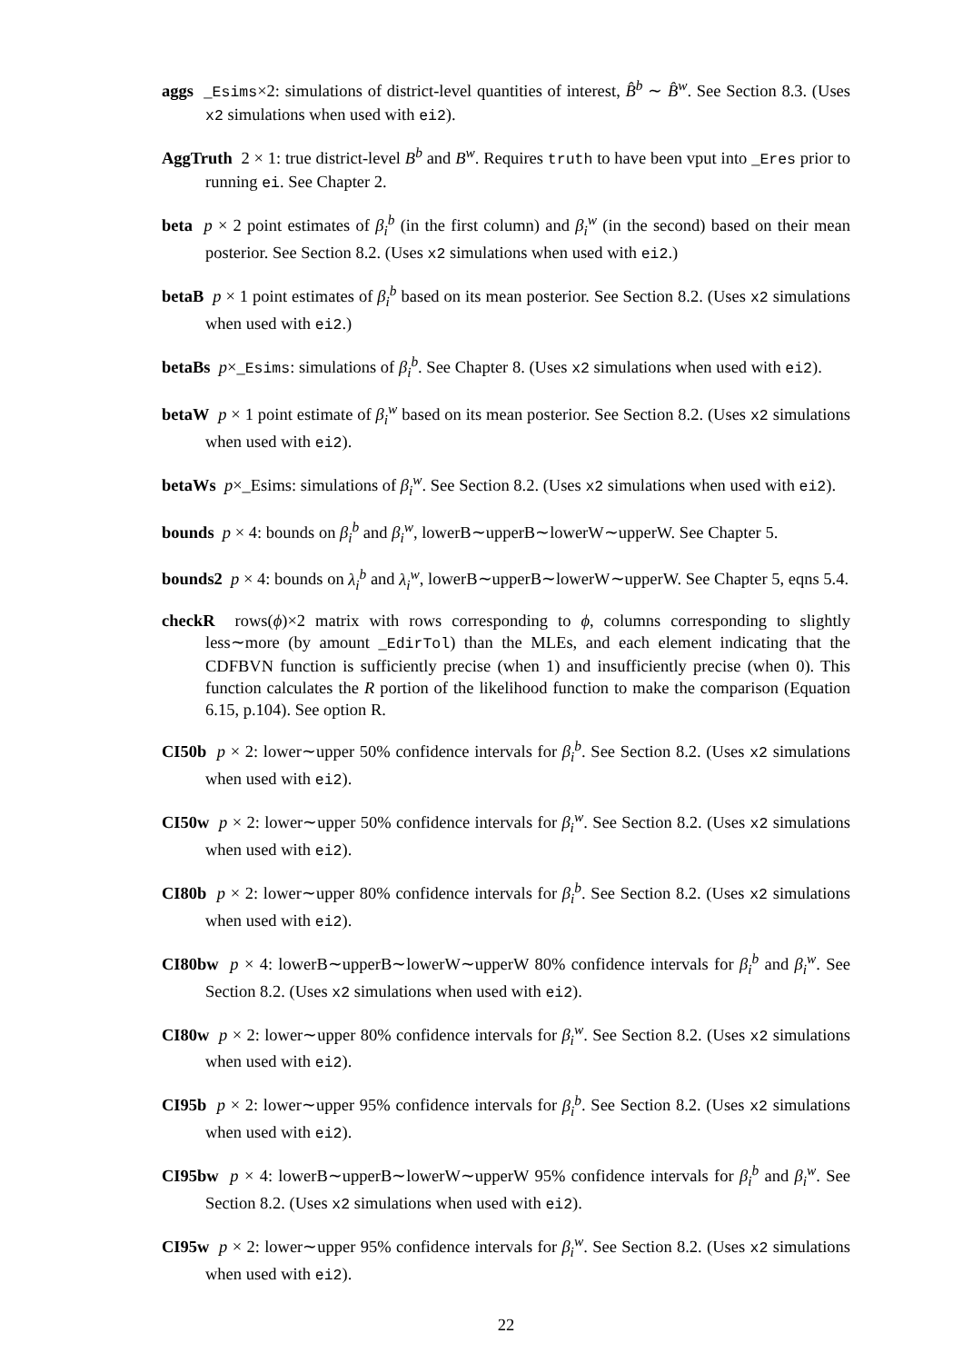aggs _Esims×2: simulations of district-level quantities of interest, B̂<sup>b</sup> ∼ B̂<sup>w</sup>. See Section 8.3. (Uses x2 simulations when used with ei2).
AggTruth 2 × 1: true district-level B<sup>b</sup> and B<sup>w</sup>. Requires truth to have been vput into _Eres prior to running ei. See Chapter 2.
beta p × 2 point estimates of β<sub>i</sub><sup>b</sup> (in the first column) and β<sub>i</sub><sup>w</sup> (in the second) based on their mean posterior. See Section 8.2. (Uses x2 simulations when used with ei2.)
betaB p × 1 point estimates of β<sub>i</sub><sup>b</sup> based on its mean posterior. See Section 8.2. (Uses x2 simulations when used with ei2.)
betaBs p×_Esims: simulations of β<sub>i</sub><sup>b</sup>. See Chapter 8. (Uses x2 simulations when used with ei2).
betaW p × 1 point estimate of β<sub>i</sub><sup>w</sup> based on its mean posterior. See Section 8.2. (Uses x2 simulations when used with ei2).
betaWs p×_Esims: simulations of β<sub>i</sub><sup>w</sup>. See Section 8.2. (Uses x2 simulations when used with ei2).
bounds p × 4: bounds on β<sub>i</sub><sup>b</sup> and β<sub>i</sub><sup>w</sup>, lowerB∼upperB∼lowerW∼upperW. See Chapter 5.
bounds2 p × 4: bounds on λ<sub>i</sub><sup>b</sup> and λ<sub>i</sub><sup>w</sup>, lowerB∼upperB∼lowerW∼upperW. See Chapter 5, eqns 5.4.
checkR rows(ϕ)×2 matrix with rows corresponding to ϕ, columns corresponding to slightly less∼more (by amount _EdirTol) than the MLEs, and each element indicating that the CDFBVN function is sufficiently precise (when 1) and insufficiently precise (when 0). This function calculates the R portion of the likelihood function to make the comparison (Equation 6.15, p.104). See option R.
CI50b p × 2: lower∼upper 50% confidence intervals for β<sub>i</sub><sup>b</sup>. See Section 8.2. (Uses x2 simulations when used with ei2).
CI50w p × 2: lower∼upper 50% confidence intervals for β<sub>i</sub><sup>w</sup>. See Section 8.2. (Uses x2 simulations when used with ei2).
CI80b p × 2: lower∼upper 80% confidence intervals for β<sub>i</sub><sup>b</sup>. See Section 8.2. (Uses x2 simulations when used with ei2).
CI80bw p × 4: lowerB∼upperB∼lowerW∼upperW 80% confidence intervals for β<sub>i</sub><sup>b</sup> and β<sub>i</sub><sup>w</sup>. See Section 8.2. (Uses x2 simulations when used with ei2).
CI80w p × 2: lower∼upper 80% confidence intervals for β<sub>i</sub><sup>w</sup>. See Section 8.2. (Uses x2 simulations when used with ei2).
CI95b p × 2: lower∼upper 95% confidence intervals for β<sub>i</sub><sup>b</sup>. See Section 8.2. (Uses x2 simulations when used with ei2).
CI95bw p × 4: lowerB∼upperB∼lowerW∼upperW 95% confidence intervals for β<sub>i</sub><sup>b</sup> and β<sub>i</sub><sup>w</sup>. See Section 8.2. (Uses x2 simulations when used with ei2).
CI95w p × 2: lower∼upper 95% confidence intervals for β<sub>i</sub><sup>w</sup>. See Section 8.2. (Uses x2 simulations when used with ei2).
22